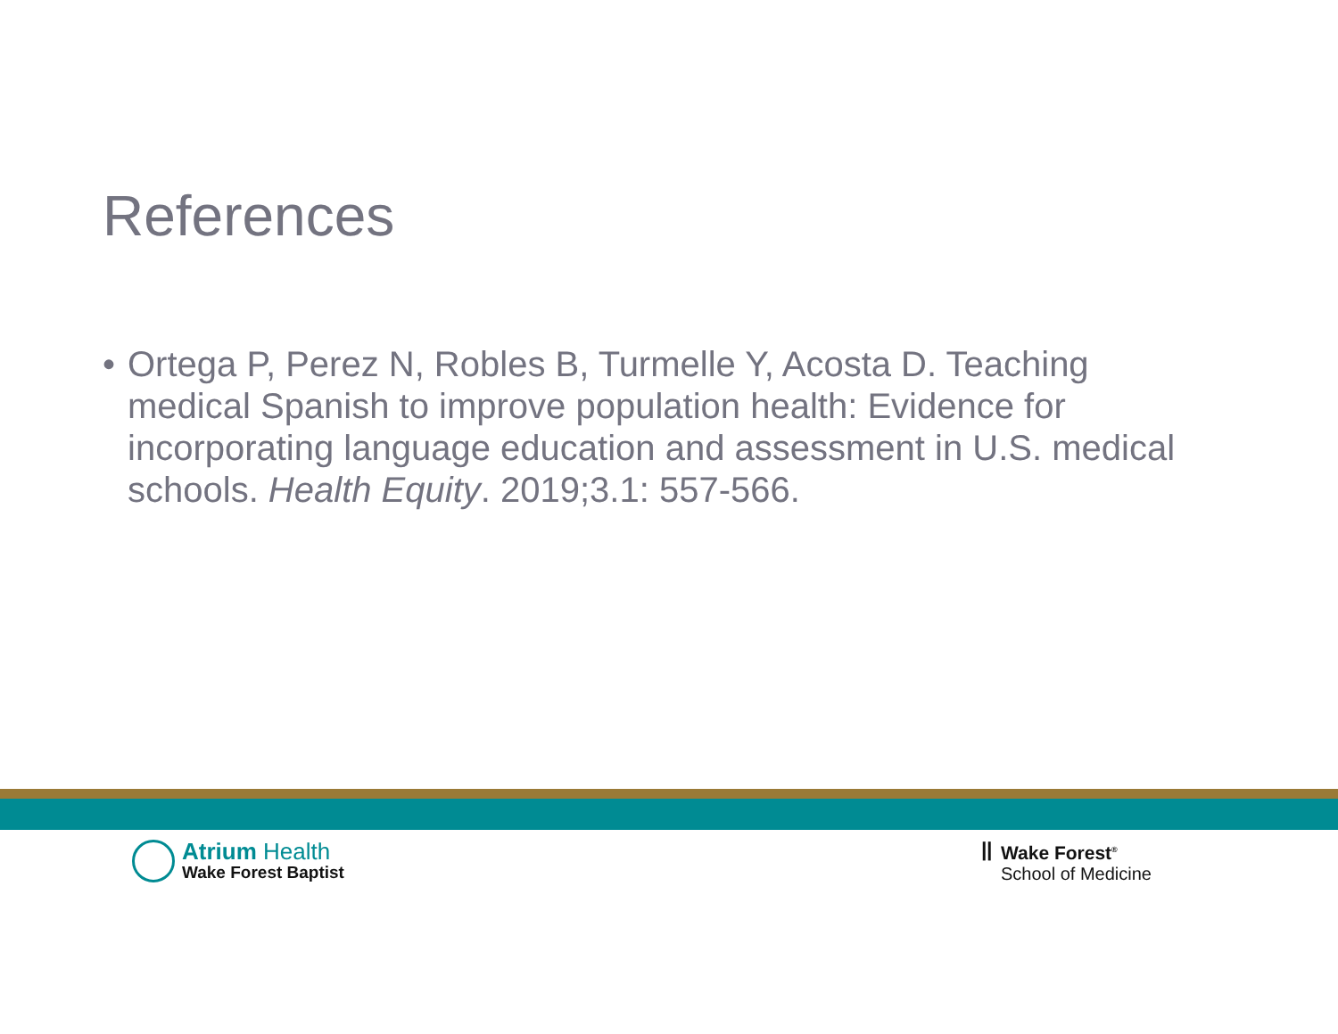References
• Ortega P, Perez N, Robles B, Turmelle Y, Acosta D. Teaching medical Spanish to improve population health: Evidence for incorporating language education and assessment in U.S. medical schools. Health Equity. 2019;3.1: 557-566.
Atrium Health
Wake Forest Baptist
ꟾꟾ Wake Forest<sup>®</sup>
School of Medicine